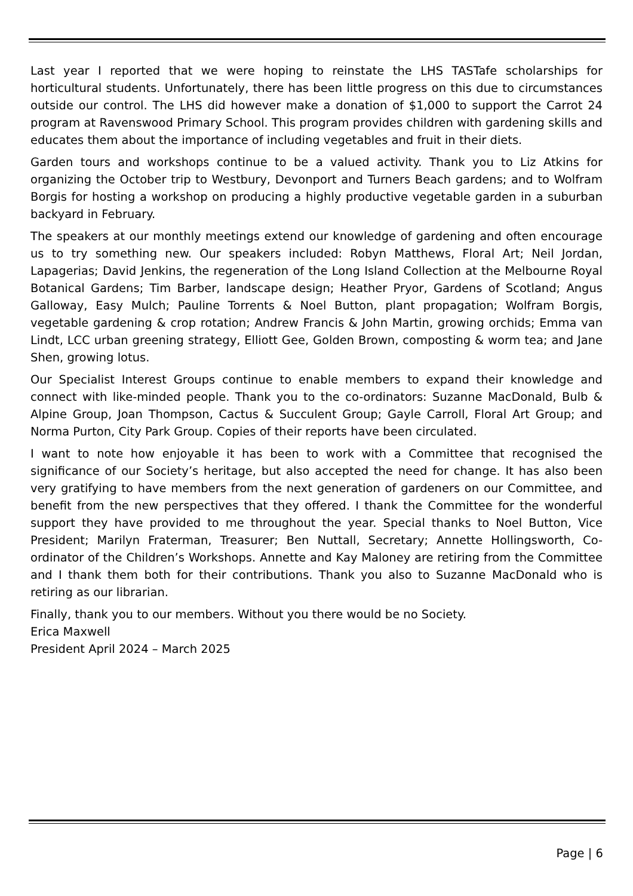Last year I reported that we were hoping to reinstate the LHS TASTafe scholarships for horticultural students. Unfortunately, there has been little progress on this due to circumstances outside our control. The LHS did however make a donation of $1,000 to support the Carrot 24 program at Ravenswood Primary School. This program provides children with gardening skills and educates them about the importance of including vegetables and fruit in their diets.
Garden tours and workshops continue to be a valued activity. Thank you to Liz Atkins for organizing the October trip to Westbury, Devonport and Turners Beach gardens; and to Wolfram Borgis for hosting a workshop on producing a highly productive vegetable garden in a suburban backyard in February.
The speakers at our monthly meetings extend our knowledge of gardening and often encourage us to try something new. Our speakers included: Robyn Matthews, Floral Art; Neil Jordan, Lapagerias; David Jenkins, the regeneration of the Long Island Collection at the Melbourne Royal Botanical Gardens; Tim Barber, landscape design; Heather Pryor, Gardens of Scotland; Angus Galloway, Easy Mulch; Pauline Torrents & Noel Button, plant propagation; Wolfram Borgis, vegetable gardening & crop rotation; Andrew Francis & John Martin, growing orchids; Emma van Lindt, LCC urban greening strategy, Elliott Gee, Golden Brown, composting & worm tea; and Jane Shen, growing lotus.
Our Specialist Interest Groups continue to enable members to expand their knowledge and connect with like-minded people. Thank you to the co-ordinators: Suzanne MacDonald, Bulb & Alpine Group, Joan Thompson, Cactus & Succulent Group; Gayle Carroll, Floral Art Group; and Norma Purton, City Park Group. Copies of their reports have been circulated.
I want to note how enjoyable it has been to work with a Committee that recognised the significance of our Society’s heritage, but also accepted the need for change. It has also been very gratifying to have members from the next generation of gardeners on our Committee, and benefit from the new perspectives that they offered. I thank the Committee for the wonderful support they have provided to me throughout the year. Special thanks to Noel Button, Vice President; Marilyn Fraterman, Treasurer; Ben Nuttall, Secretary; Annette Hollingsworth, Co-ordinator of the Children’s Workshops. Annette and Kay Maloney are retiring from the Committee and I thank them both for their contributions. Thank you also to Suzanne MacDonald who is retiring as our librarian.
Finally, thank you to our members. Without you there would be no Society.
Erica Maxwell
President April 2024 – March 2025
Page | 6